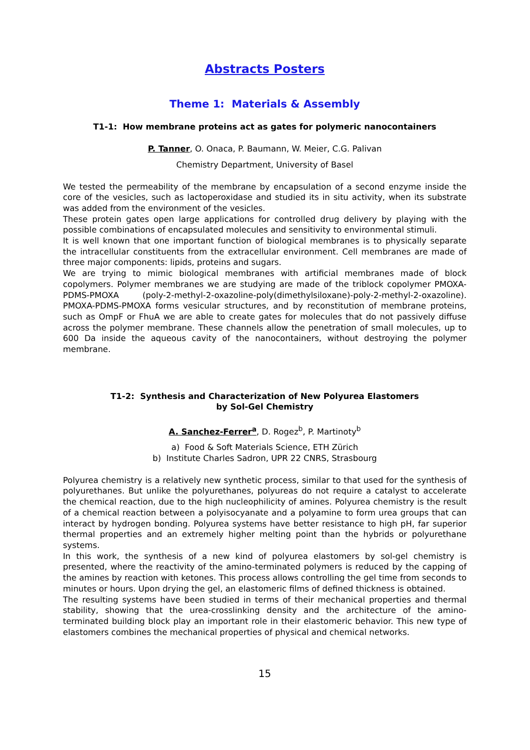Abstracts Posters
Theme 1: Materials & Assembly
T1-1: How membrane proteins act as gates for polymeric nanocontainers
P. Tanner, O. Onaca, P. Baumann, W. Meier, C.G. Palivan
Chemistry Department, University of Basel
We tested the permeability of the membrane by encapsulation of a second enzyme inside the core of the vesicles, such as lactoperoxidase and studied its in situ activity, when its substrate was added from the environment of the vesicles.
These protein gates open large applications for controlled drug delivery by playing with the possible combinations of encapsulated molecules and sensitivity to environmental stimuli.
It is well known that one important function of biological membranes is to physically separate the intracellular constituents from the extracellular environment. Cell membranes are made of three major components: lipids, proteins and sugars.
We are trying to mimic biological membranes with artificial membranes made of block copolymers. Polymer membranes we are studying are made of the triblock copolymer PMOXA-PDMS-PMOXA (poly-2-methyl-2-oxazoline-poly(dimethylsiloxane)-poly-2-methyl-2-oxazoline). PMOXA-PDMS-PMOXA forms vesicular structures, and by reconstitution of membrane proteins, such as OmpF or FhuA we are able to create gates for molecules that do not passively diffuse across the polymer membrane. These channels allow the penetration of small molecules, up to 600 Da inside the aqueous cavity of the nanocontainers, without destroying the polymer membrane.
T1-2: Synthesis and Characterization of New Polyurea Elastomers
by Sol-Gel Chemistry
A. Sanchez-Ferrer<sup>a</sup>, D. Rogez<sup>b</sup>, P. Martinoty<sup>b</sup>
a) Food & Soft Materials Science, ETH Zürich
b) Institute Charles Sadron, UPR 22 CNRS, Strasbourg
Polyurea chemistry is a relatively new synthetic process, similar to that used for the synthesis of polyurethanes. But unlike the polyurethanes, polyureas do not require a catalyst to accelerate the chemical reaction, due to the high nucleophilicity of amines. Polyurea chemistry is the result of a chemical reaction between a polyisocyanate and a polyamine to form urea groups that can interact by hydrogen bonding. Polyurea systems have better resistance to high pH, far superior thermal properties and an extremely higher melting point than the hybrids or polyurethane systems.
In this work, the synthesis of a new kind of polyurea elastomers by sol-gel chemistry is presented, where the reactivity of the amino-terminated polymers is reduced by the capping of the amines by reaction with ketones. This process allows controlling the gel time from seconds to minutes or hours. Upon drying the gel, an elastomeric films of defined thickness is obtained.
The resulting systems have been studied in terms of their mechanical properties and thermal stability, showing that the urea-crosslinking density and the architecture of the amino-terminated building block play an important role in their elastomeric behavior. This new type of elastomers combines the mechanical properties of physical and chemical networks.
15